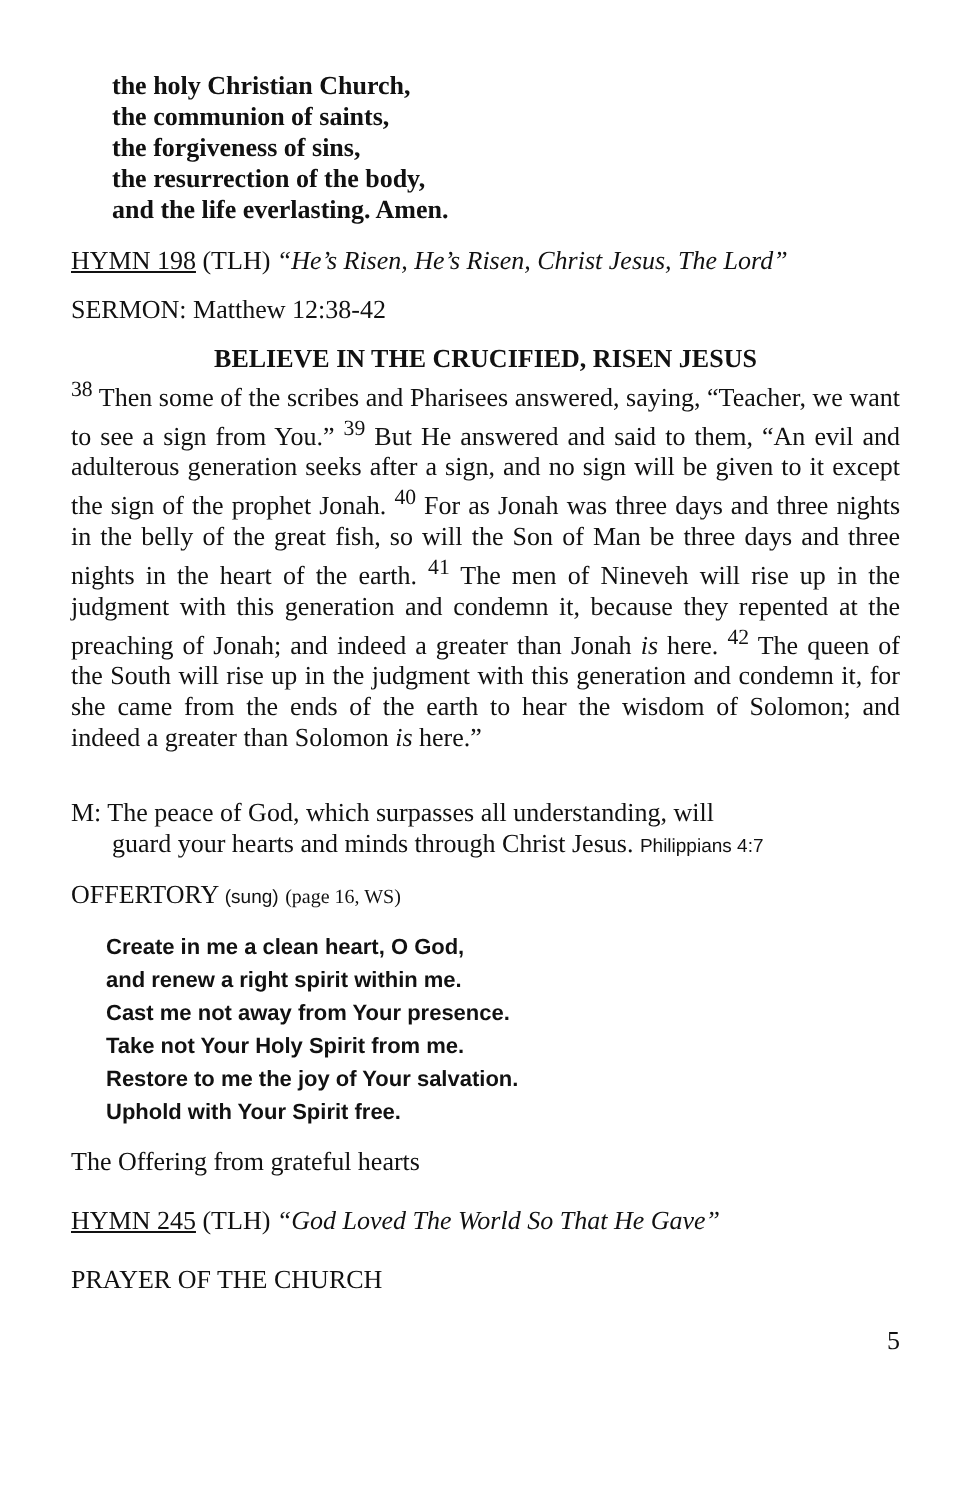the holy Christian Church,
the communion of saints,
the forgiveness of sins,
the resurrection of the body,
and the life everlasting. Amen.
HYMN 198 (TLH) “He’s Risen, He’s Risen, Christ Jesus, The Lord”
SERMON: Matthew 12:38-42
BELIEVE IN THE CRUCIFIED, RISEN JESUS
<sup>38</sup> Then some of the scribes and Pharisees answered, saying, “Teacher, we want to see a sign from You.” <sup>39</sup> But He answered and said to them, “An evil and adulterous generation seeks after a sign, and no sign will be given to it except the sign of the prophet Jonah. <sup>40</sup> For as Jonah was three days and three nights in the belly of the great fish, so will the Son of Man be three days and three nights in the heart of the earth. <sup>41</sup> The men of Nineveh will rise up in the judgment with this generation and condemn it, because they repented at the preaching of Jonah; and indeed a greater than Jonah is here. <sup>42</sup> The queen of the South will rise up in the judgment with this generation and condemn it, for she came from the ends of the earth to hear the wisdom of Solomon; and indeed a greater than Solomon is here.”
M: The peace of God, which surpasses all understanding, will
guard your hearts and minds through Christ Jesus. Philippians 4:7
OFFERTORY (sung) (page 16, WS)
Create in me a clean heart, O God,
and renew a right spirit within me.
Cast me not away from Your presence.
Take not Your Holy Spirit from me.
Restore to me the joy of Your salvation.
Uphold with Your Spirit free.
The Offering from grateful hearts
HYMN 245 (TLH) “God Loved The World So That He Gave”
PRAYER OF THE CHURCH
5